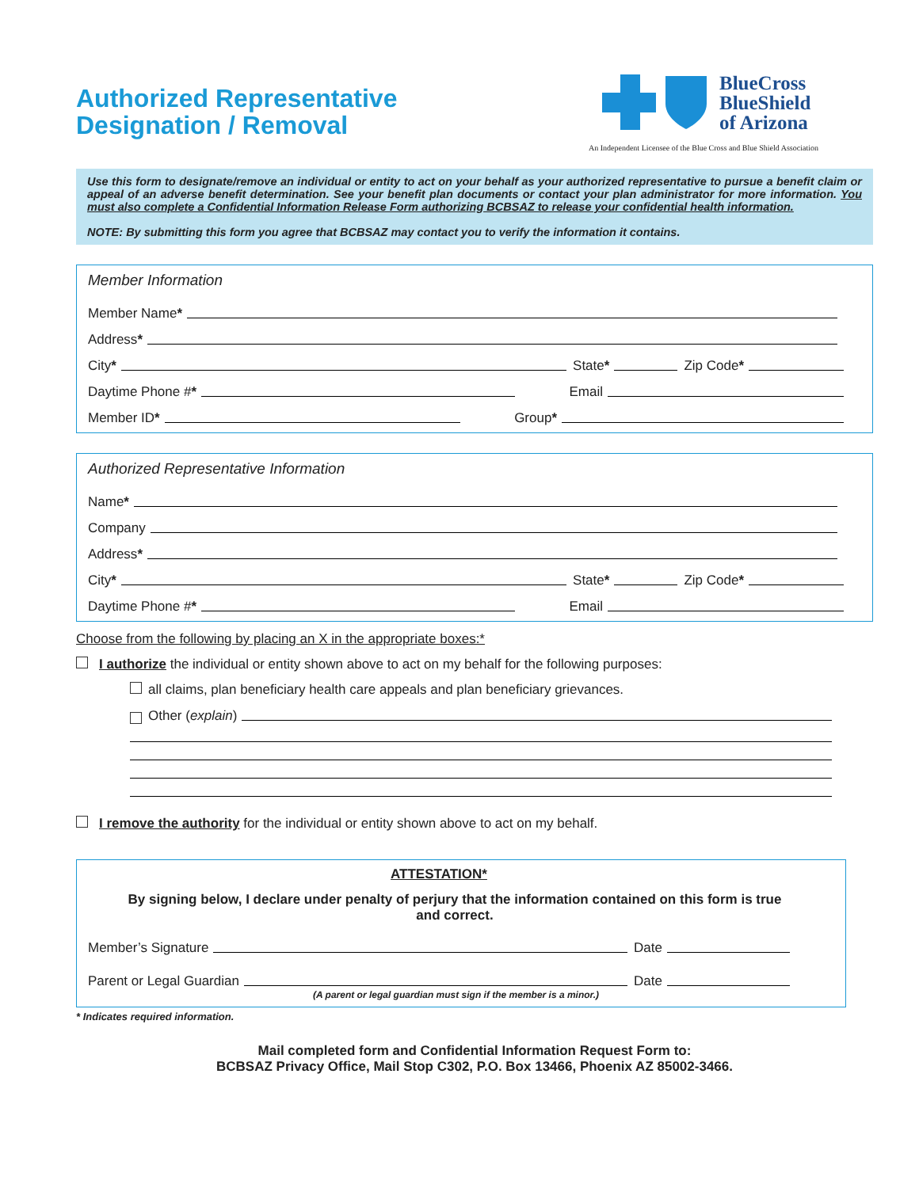Authorized Representative Designation / Removal
BlueCross
BlueShield
of Arizona
An Independent Licensee of the Blue Cross and Blue Shield Association
Use this form to designate/remove an individual or entity to act on your behalf as your authorized representative to pursue a benefit claim or appeal of an adverse benefit determination. See your benefit plan documents or contact your plan administrator for more information. You must also complete a Confidential Information Release Form authorizing BCBSAZ to release your confidential health information.
NOTE: By submitting this form you agree that BCBSAZ may contact you to verify the information it contains.
Member Information
Member Name *
Address *
City * State * Zip Code *
Daytime Phone # * Email
Member ID * Group*
Authorized Representative Information
Name *
Company
Address *
City * State * Zip Code *
Daytime Phone # * Email
Choose from the following by placing an X in the appropriate boxes:*
I authorize the individual or entity shown above to act on my behalf for the following purposes:
all claims, plan beneficiary health care appeals and plan beneficiary grievances.
Other (explain)
I remove the authority for the individual or entity shown above to act on my behalf.
ATTESTATION*
By signing below, I declare under penalty of perjury that the information contained on this form is true and correct.
Member’s Signature Date
Parent or Legal Guardian Date
(A parent or legal guardian must sign if the member is a minor.)
* Indicates required information.
Mail completed form and Confidential Information Request Form to:
BCBSAZ Privacy Office, Mail Stop C302, P.O. Box 13466, Phoenix AZ 85002-3466.